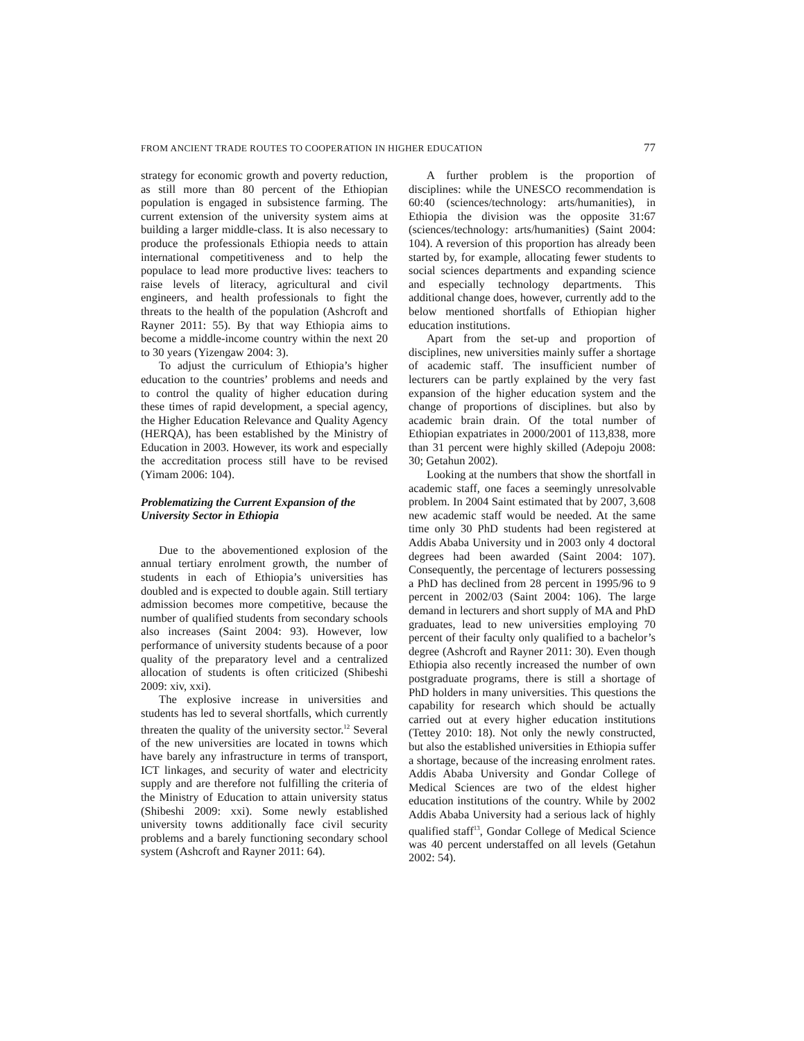FROM ANCIENT TRADE ROUTES TO COOPERATION IN HIGHER EDUCATION 77
strategy for economic growth and poverty reduction, as still more than 80 percent of the Ethiopian population is engaged in subsistence farming. The current extension of the university system aims at building a larger middle-class. It is also necessary to produce the professionals Ethiopia needs to attain international competitiveness and to help the populace to lead more productive lives: teachers to raise levels of literacy, agricultural and civil engineers, and health professionals to fight the threats to the health of the population (Ashcroft and Rayner 2011: 55). By that way Ethiopia aims to become a middle-income country within the next 20 to 30 years (Yizengaw 2004: 3).
To adjust the curriculum of Ethiopia’s higher education to the countries’ problems and needs and to control the quality of higher education during these times of rapid development, a special agency, the Higher Education Relevance and Quality Agency (HERQA), has been established by the Ministry of Education in 2003. However, its work and especially the accreditation process still have to be revised (Yimam 2006: 104).
Problematizing the Current Expansion of the University Sector in Ethiopia
Due to the abovementioned explosion of the annual tertiary enrolment growth, the number of students in each of Ethiopia’s universities has doubled and is expected to double again. Still tertiary admission becomes more competitive, because the number of qualified students from secondary schools also increases (Saint 2004: 93). However, low performance of university students because of a poor quality of the preparatory level and a centralized allocation of students is often criticized (Shibeshi 2009: xiv, xxi).
The explosive increase in universities and students has led to several shortfalls, which currently threaten the quality of the university sector.<sup>12</sup> Several of the new universities are located in towns which have barely any infrastructure in terms of transport, ICT linkages, and security of water and electricity supply and are therefore not fulfilling the criteria of the Ministry of Education to attain university status (Shibeshi 2009: xxi). Some newly established university towns additionally face civil security problems and a barely functioning secondary school system (Ashcroft and Rayner 2011: 64).
A further problem is the proportion of disciplines: while the UNESCO recommendation is 60:40 (sciences/technology: arts/humanities), in Ethiopia the division was the opposite 31:67 (sciences/technology: arts/humanities) (Saint 2004: 104). A reversion of this proportion has already been started by, for example, allocating fewer students to social sciences departments and expanding science and especially technology departments. This additional change does, however, currently add to the below mentioned shortfalls of Ethiopian higher education institutions.
Apart from the set-up and proportion of disciplines, new universities mainly suffer a shortage of academic staff. The insufficient number of lecturers can be partly explained by the very fast expansion of the higher education system and the change of proportions of disciplines. but also by academic brain drain. Of the total number of Ethiopian expatriates in 2000/2001 of 113,838, more than 31 percent were highly skilled (Adepoju 2008: 30; Getahun 2002).
Looking at the numbers that show the shortfall in academic staff, one faces a seemingly unresolvable problem. In 2004 Saint estimated that by 2007, 3,608 new academic staff would be needed. At the same time only 30 PhD students had been registered at Addis Ababa University und in 2003 only 4 doctoral degrees had been awarded (Saint 2004: 107). Consequently, the percentage of lecturers possessing a PhD has declined from 28 percent in 1995/96 to 9 percent in 2002/03 (Saint 2004: 106). The large demand in lecturers and short supply of MA and PhD graduates, lead to new universities employing 70 percent of their faculty only qualified to a bachelor’s degree (Ashcroft and Rayner 2011: 30). Even though Ethiopia also recently increased the number of own postgraduate programs, there is still a shortage of PhD holders in many universities. This questions the capability for research which should be actually carried out at every higher education institutions (Tettey 2010: 18). Not only the newly constructed, but also the established universities in Ethiopia suffer a shortage, because of the increasing enrolment rates. Addis Ababa University and Gondar College of Medical Sciences are two of the eldest higher education institutions of the country. While by 2002 Addis Ababa University had a serious lack of highly qualified staff<sup>13</sup>, Gondar College of Medical Science was 40 percent understaffed on all levels (Getahun 2002: 54).